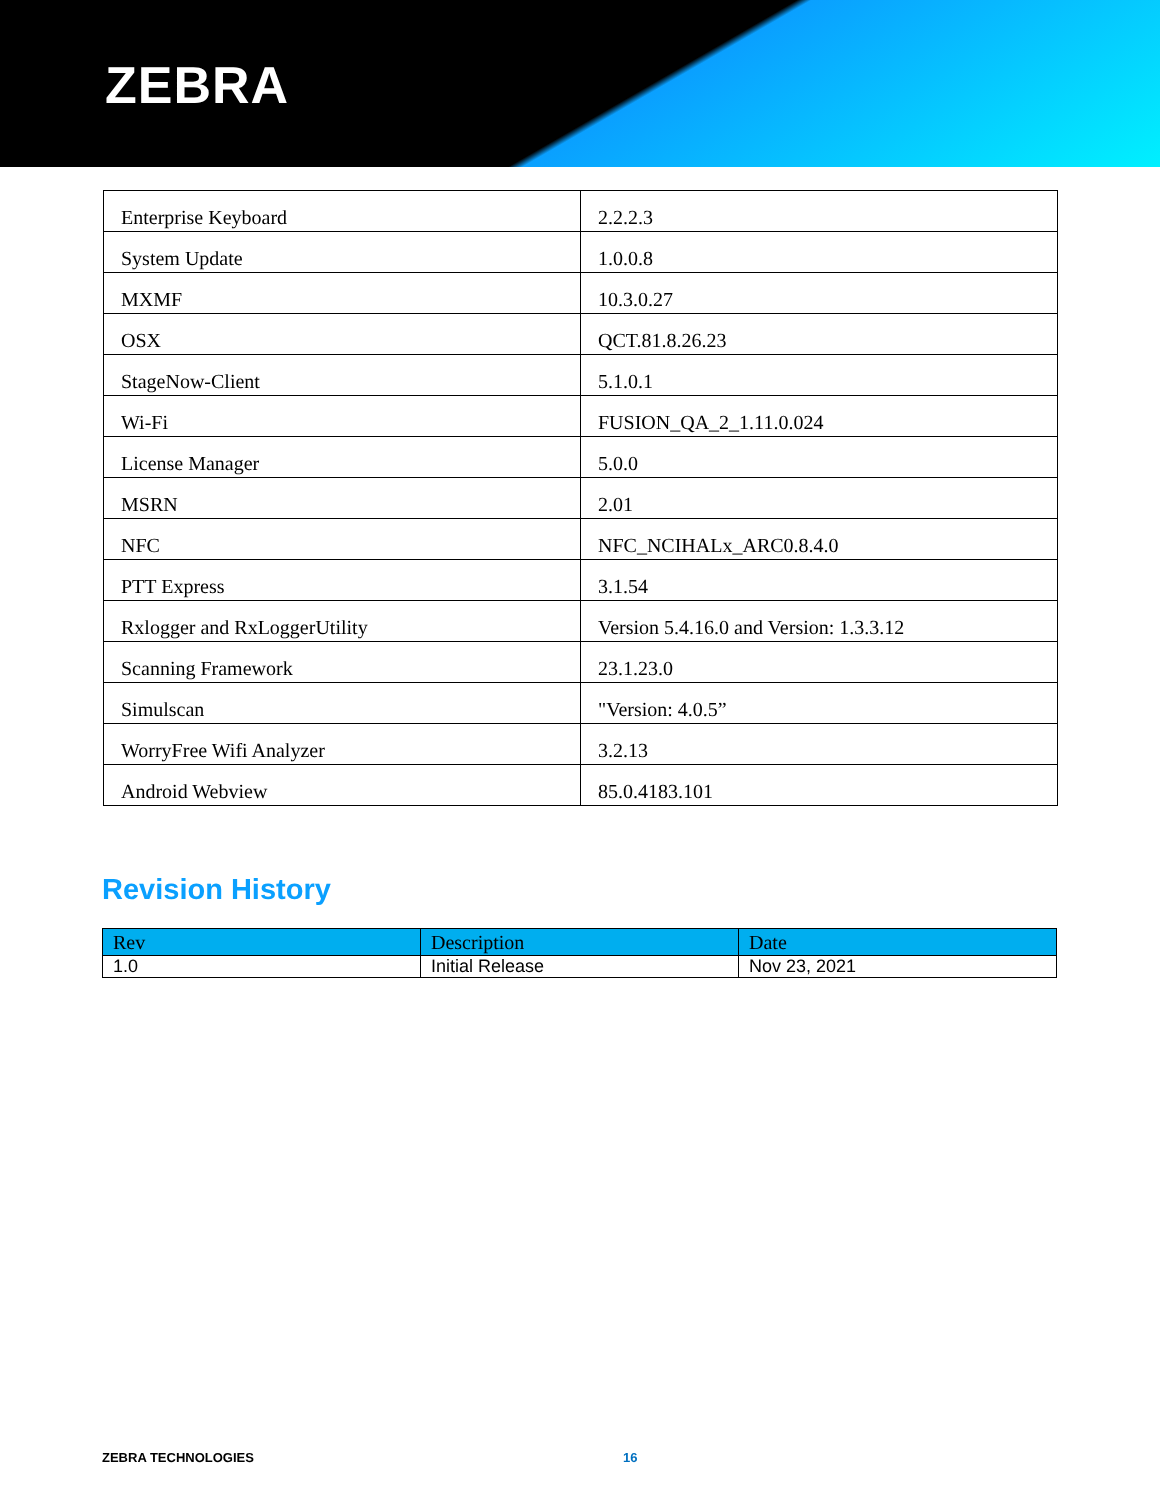ZEBRA
| Enterprise Keyboard | 2.2.2.3 |
| System Update | 1.0.0.8 |
| MXMF | 10.3.0.27 |
| OSX | QCT.81.8.26.23 |
| StageNow-Client | 5.1.0.1 |
| Wi-Fi | FUSION_QA_2_1.11.0.024 |
| License Manager | 5.0.0 |
| MSRN | 2.01 |
| NFC | NFC_NCIHALx_ARC0.8.4.0 |
| PTT Express | 3.1.54 |
| Rxlogger and RxLoggerUtility | Version 5.4.16.0 and Version: 1.3.3.12 |
| Scanning Framework | 23.1.23.0 |
| Simulscan | "Version: 4.0.5” |
| WorryFree Wifi Analyzer | 3.2.13 |
| Android Webview | 85.0.4183.101 |
Revision History
| Rev | Description | Date |
| --- | --- | --- |
| 1.0 | Initial Release | Nov 23, 2021 |
ZEBRA TECHNOLOGIES 16